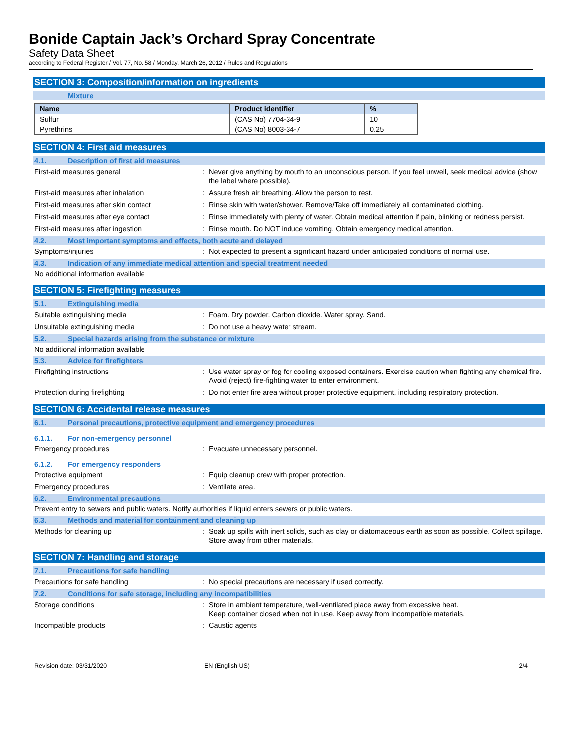Bonide Captain Jack’s Orchard Spray Concentrate
Safety Data Sheet
according to Federal Register / Vol. 77, No. 58 / Monday, March 26, 2012 / Rules and Regulations
SECTION 3: Composition/information on ingredients
Mixture
| Name | Product identifier | % |
| --- | --- | --- |
| Sulfur | (CAS No) 7704-34-9 | 10 |
| Pyrethrins | (CAS No) 8003-34-7 | 0.25 |
SECTION 4: First aid measures
4.1. Description of first aid measures
First-aid measures general: Never give anything by mouth to an unconscious person. If you feel unwell, seek medical advice (show the label where possible).
First-aid measures after inhalation: Assure fresh air breathing. Allow the person to rest.
First-aid measures after skin contact: Rinse skin with water/shower. Remove/Take off immediately all contaminated clothing.
First-aid measures after eye contact: Rinse immediately with plenty of water. Obtain medical attention if pain, blinking or redness persist.
First-aid measures after ingestion: Rinse mouth. Do NOT induce vomiting. Obtain emergency medical attention.
4.2. Most important symptoms and effects, both acute and delayed
Symptoms/injuries: Not expected to present a significant hazard under anticipated conditions of normal use.
4.3. Indication of any immediate medical attention and special treatment needed
No additional information available
SECTION 5: Firefighting measures
5.1. Extinguishing media
Suitable extinguishing media: Foam. Dry powder. Carbon dioxide. Water spray. Sand.
Unsuitable extinguishing media: Do not use a heavy water stream.
5.2. Special hazards arising from the substance or mixture
No additional information available
5.3. Advice for firefighters
Firefighting instructions: Use water spray or fog for cooling exposed containers. Exercise caution when fighting any chemical fire. Avoid (reject) fire-fighting water to enter environment.
Protection during firefighting: Do not enter fire area without proper protective equipment, including respiratory protection.
SECTION 6: Accidental release measures
6.1. Personal precautions, protective equipment and emergency procedures
6.1.1. For non-emergency personnel
Emergency procedures: Evacuate unnecessary personnel.
6.1.2. For emergency responders
Protective equipment: Equip cleanup crew with proper protection.
Emergency procedures: Ventilate area.
6.2. Environmental precautions
Prevent entry to sewers and public waters. Notify authorities if liquid enters sewers or public waters.
6.3. Methods and material for containment and cleaning up
Methods for cleaning up: Soak up spills with inert solids, such as clay or diatomaceous earth as soon as possible. Collect spillage. Store away from other materials.
SECTION 7: Handling and storage
7.1. Precautions for safe handling
Precautions for safe handling: No special precautions are necessary if used correctly.
7.2. Conditions for safe storage, including any incompatibilities
Storage conditions: Store in ambient temperature, well-ventilated place away from excessive heat.
Keep container closed when not in use. Keep away from incompatible materials.
Incompatible products: Caustic agents
Revision date: 03/31/2020 EN (English US) 2/4